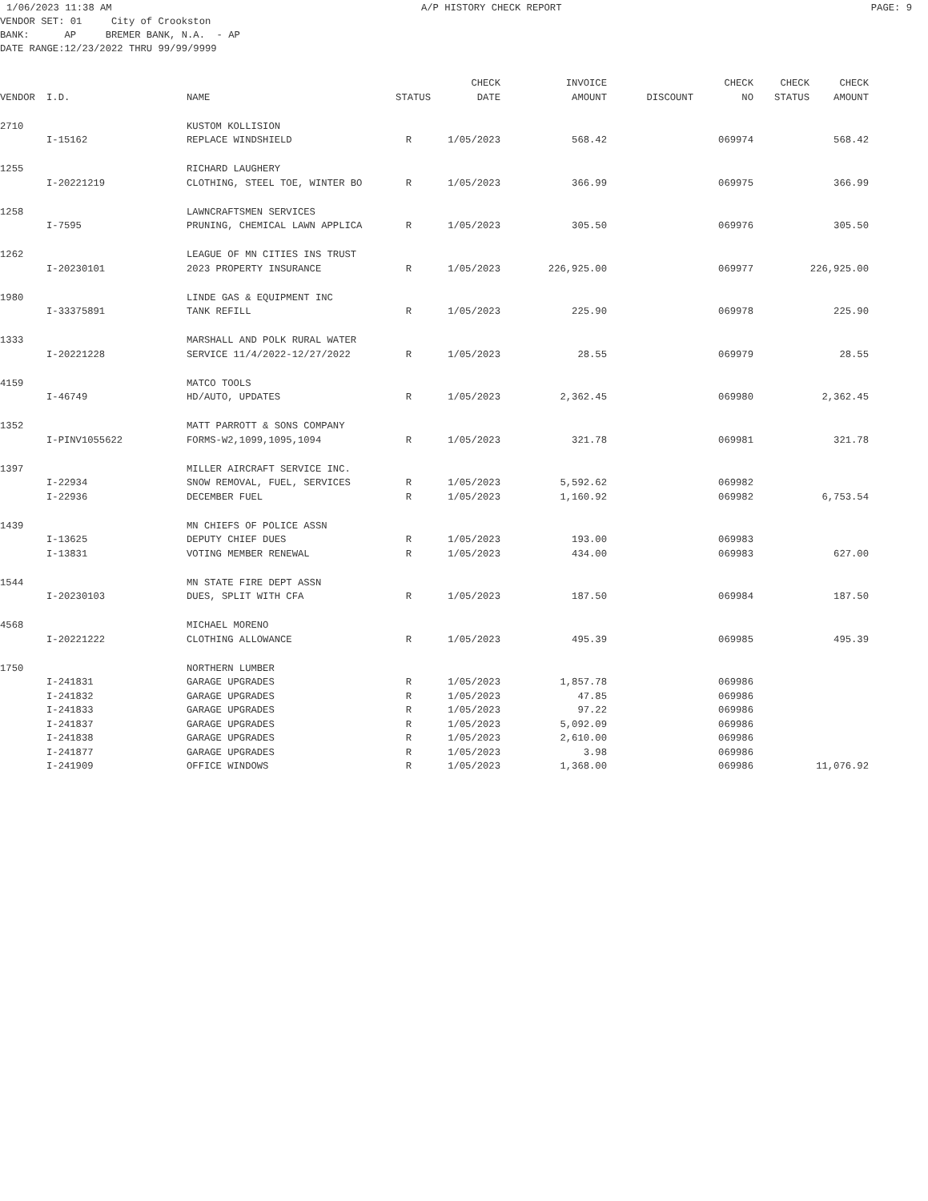1/06/2023 11:38 AM A/P HISTORY CHECK REPORT PAGE: 9
VENDOR SET: 01 City of Crookston BANK: AP BREMER BANK, N.A. - AP DATE RANGE:12/23/2022 THRU 99/99/9999
| | | | | CHECK | INVOICE | | CHECK | CHECK | CHECK |
| --- | --- | --- | --- | --- | --- | --- | --- | --- | --- |
| VENDOR | I.D. | NAME | STATUS | DATE | AMOUNT | DISCOUNT | NO | STATUS | AMOUNT |
| 2710 | | KUSTOM KOLLISION | | | | | | | |
| | I-15162 | REPLACE WINDSHIELD | R | 1/05/2023 | 568.42 | | 069974 | | 568.42 |
| 1255 | | RICHARD LAUGHERY | | | | | | | |
| | I-20221219 | CLOTHING, STEEL TOE, WINTER BO | R | 1/05/2023 | 366.99 | | 069975 | | 366.99 |
| 1258 | | LAWNCRAFTSMEN SERVICES | | | | | | | |
| | I-7595 | PRUNING, CHEMICAL LAWN APPLICA | R | 1/05/2023 | 305.50 | | 069976 | | 305.50 |
| 1262 | | LEAGUE OF MN CITIES INS TRUST | | | | | | | |
| | I-20230101 | 2023 PROPERTY INSURANCE | R | 1/05/2023 | 226,925.00 | | 069977 | | 226,925.00 |
| 1980 | | LINDE GAS & EQUIPMENT INC | | | | | | | |
| | I-33375891 | TANK REFILL | R | 1/05/2023 | 225.90 | | 069978 | | 225.90 |
| 1333 | | MARSHALL AND POLK RURAL WATER | | | | | | | |
| | I-20221228 | SERVICE 11/4/2022-12/27/2022 | R | 1/05/2023 | 28.55 | | 069979 | | 28.55 |
| 4159 | | MATCO TOOLS | | | | | | | |
| | I-46749 | HD/AUTO, UPDATES | R | 1/05/2023 | 2,362.45 | | 069980 | | 2,362.45 |
| 1352 | | MATT PARROTT & SONS COMPANY | | | | | | | |
| | I-PINV1055622 | FORMS-W2,1099,1095,1094 | R | 1/05/2023 | 321.78 | | 069981 | | 321.78 |
| 1397 | | MILLER AIRCRAFT SERVICE INC. | | | | | | | |
| | I-22934 | SNOW REMOVAL, FUEL, SERVICES | R | 1/05/2023 | 5,592.62 | | 069982 | | |
| | I-22936 | DECEMBER FUEL | R | 1/05/2023 | 1,160.92 | | 069982 | | 6,753.54 |
| 1439 | | MN CHIEFS OF POLICE ASSN | | | | | | | |
| | I-13625 | DEPUTY CHIEF DUES | R | 1/05/2023 | 193.00 | | 069983 | | |
| | I-13831 | VOTING MEMBER RENEWAL | R | 1/05/2023 | 434.00 | | 069983 | | 627.00 |
| 1544 | | MN STATE FIRE DEPT ASSN | | | | | | | |
| | I-20230103 | DUES, SPLIT WITH CFA | R | 1/05/2023 | 187.50 | | 069984 | | 187.50 |
| 4568 | | MICHAEL MORENO | | | | | | | |
| | I-20221222 | CLOTHING ALLOWANCE | R | 1/05/2023 | 495.39 | | 069985 | | 495.39 |
| 1750 | | NORTHERN LUMBER | | | | | | | |
| | I-241831 | GARAGE UPGRADES | R | 1/05/2023 | 1,857.78 | | 069986 | | |
| | I-241832 | GARAGE UPGRADES | R | 1/05/2023 | 47.85 | | 069986 | | |
| | I-241833 | GARAGE UPGRADES | R | 1/05/2023 | 97.22 | | 069986 | | |
| | I-241837 | GARAGE UPGRADES | R | 1/05/2023 | 5,092.09 | | 069986 | | |
| | I-241838 | GARAGE UPGRADES | R | 1/05/2023 | 2,610.00 | | 069986 | | |
| | I-241877 | GARAGE UPGRADES | R | 1/05/2023 | 3.98 | | 069986 | | |
| | I-241909 | OFFICE WINDOWS | R | 1/05/2023 | 1,368.00 | | 069986 | | 11,076.92 |